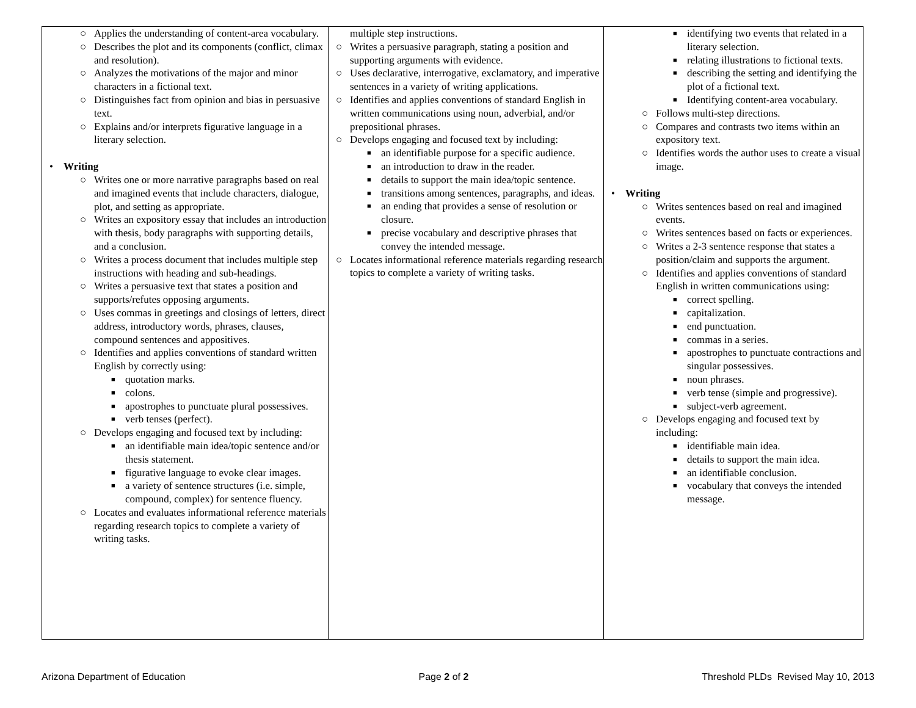| ○ Applies the understanding of content-area vocabulary. ○ Describes the plot and its components (conflict, climax and resolution). ○ Analyzes the motivations of the major and minor characters in a fictional text. ○ Distinguishes fact from opinion and bias in persuasive text. ○ Explains and/or interprets figurative language in a literary selection. • Writing ○ Writes one or more narrative paragraphs based on real and imagined events that include characters, dialogue, plot, and setting as appropriate. ○ Writes an expository essay that includes an introduction with thesis, body paragraphs with supporting details, and a conclusion. ○ Writes a process document that includes multiple step instructions with heading and sub-headings. ○ Writes a persuasive text that states a position and supports/refutes opposing arguments. ○ Uses commas in greetings and closings of letters, direct address, introductory words, phrases, clauses, compound sentences and appositives. ○ Identifies and applies conventions of standard written English by correctly using: ■ quotation marks. ■ colons. ■ apostrophes to punctuate plural possessives. ■ verb tenses (perfect). ○ Develops engaging and focused text by including: ■ an identifiable main idea/topic sentence and/or thesis statement. ■ figurative language to evoke clear images. ■ a variety of sentence structures (i.e. simple, compound, complex) for sentence fluency. ○ Locates and evaluates informational reference materials regarding research topics to complete a variety of writing tasks. | multiple step instructions. ○ Writes a persuasive paragraph, stating a position and supporting arguments with evidence. ○ Uses declarative, interrogative, exclamatory, and imperative sentences in a variety of writing applications. ○ Identifies and applies conventions of standard English in written communications using noun, adverbial, and/or prepositional phrases. ○ Develops engaging and focused text by including: ■ an identifiable purpose for a specific audience. ■ an introduction to draw in the reader. ■ details to support the main idea/topic sentence. ■ transitions among sentences, paragraphs, and ideas. ■ an ending that provides a sense of resolution or closure. ■ precise vocabulary and descriptive phrases that convey the intended message. ○ Locates informational reference materials regarding research topics to complete a variety of writing tasks. | ■ identifying two events that related in a literary selection. ■ relating illustrations to fictional texts. ■ describing the setting and identifying the plot of a fictional text. ■ Identifying content-area vocabulary. ○ Follows multi-step directions. ○ Compares and contrasts two items within an expository text. ○ Identifies words the author uses to create a visual image. • Writing ○ Writes sentences based on real and imagined events. ○ Writes sentences based on facts or experiences. ○ Writes a 2-3 sentence response that states a position/claim and supports the argument. ○ Identifies and applies conventions of standard English in written communications using: ■ correct spelling. ■ capitalization. ■ end punctuation. ■ commas in a series. ■ apostrophes to punctuate contractions and singular possessives. ■ noun phrases. ■ verb tense (simple and progressive). ■ subject-verb agreement. ○ Develops engaging and focused text by including: ■ identifiable main idea. ■ details to support the main idea. ■ an identifiable conclusion. ■ vocabulary that conveys the intended message. |
Arizona Department of Education Page 2 of 2 Threshold PLDs Revised May 10, 2013